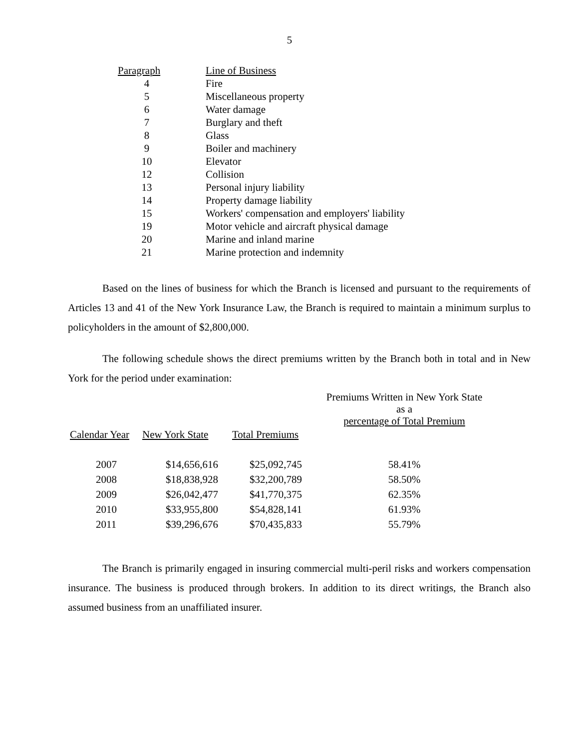5
| Paragraph | Line of Business |
| --- | --- |
| 4 | Fire |
| 5 | Miscellaneous property |
| 6 | Water damage |
| 7 | Burglary and theft |
| 8 | Glass |
| 9 | Boiler and machinery |
| 10 | Elevator |
| 12 | Collision |
| 13 | Personal injury liability |
| 14 | Property damage liability |
| 15 | Workers' compensation and employers' liability |
| 19 | Motor vehicle and aircraft physical damage |
| 20 | Marine and inland marine |
| 21 | Marine protection and indemnity |
Based on the lines of business for which the Branch is licensed and pursuant to the requirements of Articles 13 and 41 of the New York Insurance Law, the Branch is required to maintain a minimum surplus to policyholders in the amount of $2,800,000.
The following schedule shows the direct premiums written by the Branch both in total and in New York for the period under examination:
| | | | Premiums Written in New York State as a percentage of Total Premium |
| --- | --- | --- | --- |
| Calendar Year | New York State | Total Premiums | |
| 2007 | $14,656,616 | $25,092,745 | 58.41% |
| 2008 | $18,838,928 | $32,200,789 | 58.50% |
| 2009 | $26,042,477 | $41,770,375 | 62.35% |
| 2010 | $33,955,800 | $54,828,141 | 61.93% |
| 2011 | $39,296,676 | $70,435,833 | 55.79% |
The Branch is primarily engaged in insuring commercial multi-peril risks and workers compensation insurance. The business is produced through brokers. In addition to its direct writings, the Branch also assumed business from an unaffiliated insurer.